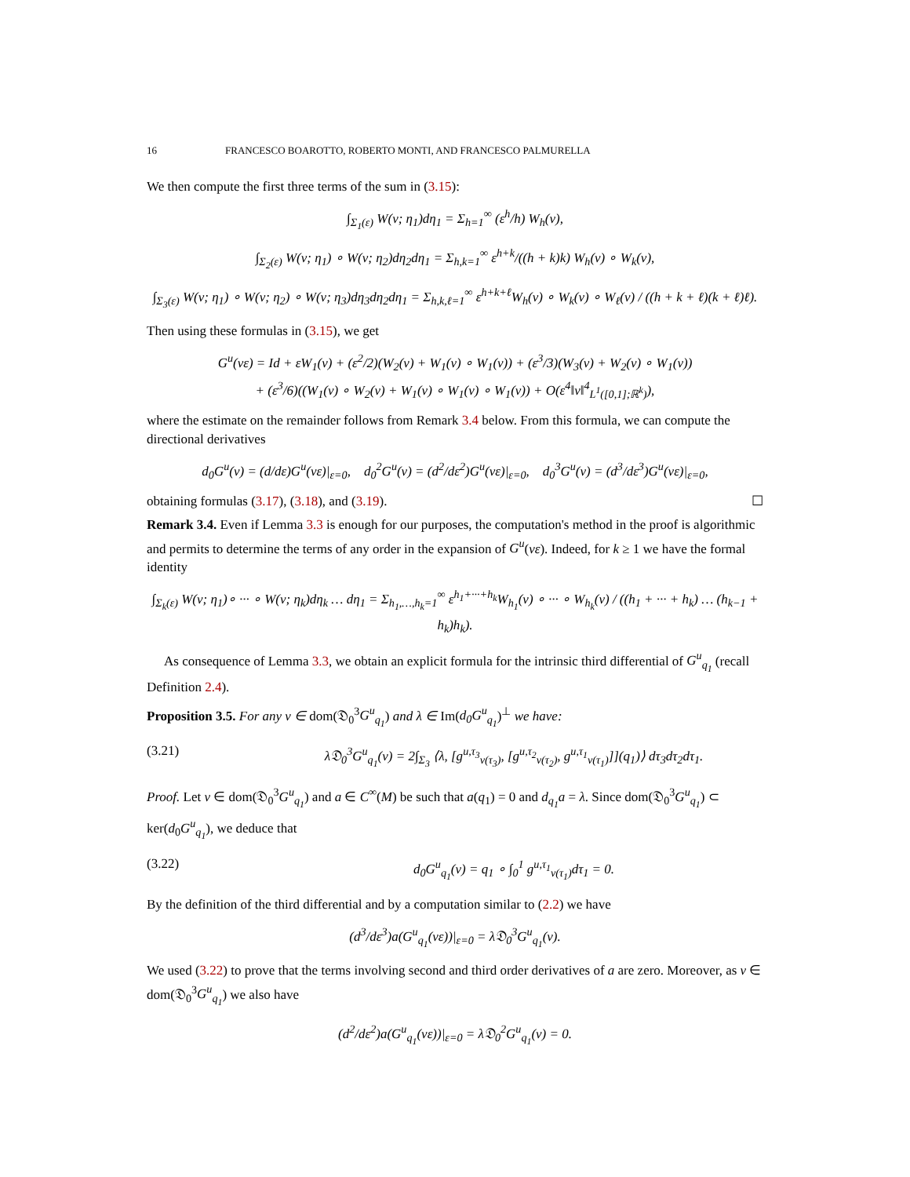16 FRANCESCO BOAROTTO, ROBERTO MONTI, AND FRANCESCO PALMURELLA
We then compute the first three terms of the sum in (3.15):
∫<sub>Σ<sub>1</sub>(ε)</sub> W(v; η<sub>1</sub>)dη<sub>1</sub> = Σ<sub>h=1</sub><sup>∞</sup> (ε<sup>h</sup>/h) W<sub>h</sub>(v),
∫<sub>Σ<sub>2</sub>(ε)</sub> W(v; η<sub>1</sub>) ∘ W(v; η<sub>2</sub>)dη<sub>2</sub>dη<sub>1</sub> = Σ<sub>h,k=1</sub><sup>∞</sup> ε<sup>h+k</sup>/((h + k)k) W<sub>h</sub>(v) ∘ W<sub>k</sub>(v),
∫<sub>Σ<sub>3</sub>(ε)</sub> W(v; η<sub>1</sub>) ∘ W(v; η<sub>2</sub>) ∘ W(v; η<sub>3</sub>)dη<sub>3</sub>dη<sub>2</sub>dη<sub>1</sub> = Σ<sub>h,k,ℓ=1</sub><sup>∞</sup> ε<sup>h+k+ℓ</sup>W<sub>h</sub>(v) ∘ W<sub>k</sub>(v) ∘ W<sub>ℓ</sub>(v) / ((h + k + ℓ)(k + ℓ)ℓ).
Then using these formulas in (3.15), we get
G<sup>u</sup>(vε) = Id + εW<sub>1</sub>(v) + (ε<sup>2</sup>/2)(W<sub>2</sub>(v) + W<sub>1</sub>(v) ∘ W<sub>1</sub>(v)) + (ε<sup>3</sup>/3)(W<sub>3</sub>(v) + W<sub>2</sub>(v) ∘ W<sub>1</sub>(v))
+ (ε<sup>3</sup>/6)((W<sub>1</sub>(v) ∘ W<sub>2</sub>(v) + W<sub>1</sub>(v) ∘ W<sub>1</sub>(v) ∘ W<sub>1</sub>(v)) + O(ε<sup>4</sup>‖v‖<sup>4</sup><sub>L<sup>1</sup>([0,1];ℝ<sup>k</sup>)</sub>),
where the estimate on the remainder follows from Remark 3.4 below. From this formula, we can compute the directional derivatives
d<sub>0</sub>G<sup>u</sup>(v) = (d/dε)G<sup>u</sup>(vε)|<sub>ε=0</sub>, d<sub>0</sub><sup>2</sup>G<sup>u</sup>(v) = (d<sup>2</sup>/dε<sup>2</sup>)G<sup>u</sup>(vε)|<sub>ε=0</sub>, d<sub>0</sub><sup>3</sup>G<sup>u</sup>(v) = (d<sup>3</sup>/dε<sup>3</sup>)G<sup>u</sup>(vε)|<sub>ε=0</sub>,
obtaining formulas (3.17), (3.18), and (3.19). ☐
Remark 3.4. Even if Lemma 3.3 is enough for our purposes, the computation's method in the proof is algorithmic and permits to determine the terms of any order in the expansion of G<sup>u</sup>(vε). Indeed, for k ≥ 1 we have the formal identity
∫<sub>Σ<sub>k</sub>(ε)</sub> W(v; η<sub>1</sub>)∘ ··· ∘ W(v; η<sub>k</sub>)dη<sub>k</sub> … dη<sub>1</sub> = Σ<sub>h<sub>1</sub>,…,h<sub>k</sub>=1</sub><sup>∞</sup> ε<sup>h<sub>1</sub>+···+h<sub>k</sub></sup>W<sub>h<sub>1</sub></sub>(v) ∘ ··· ∘ W<sub>h<sub>k</sub></sub>(v) / ((h<sub>1</sub> + ··· + h<sub>k</sub>) … (h<sub>k−1</sub> + h<sub>k</sub>)h<sub>k</sub>).
As consequence of Lemma 3.3, we obtain an explicit formula for the intrinsic third differential of G<sup>u</sup><sub>q<sub>1</sub></sub> (recall Definition 2.4).
Proposition 3.5. For any v ∈ dom(𝔇<sub>0</sub><sup>3</sup>G<sup>u</sup><sub>q<sub>1</sub></sub>) and λ ∈ Im(d<sub>0</sub>G<sup>u</sup><sub>q<sub>1</sub></sub>)<sup>⊥</sup> we have:
(3.21) λ𝔇<sub>0</sub><sup>3</sup>G<sup>u</sup><sub>q<sub>1</sub></sub>(v) = 2∫<sub>Σ<sub>3</sub></sub> ⟨λ, [g<sup>u,τ<sub>3</sub></sup><sub>v(τ<sub>3</sub>)</sub>, [g<sup>u,τ<sub>2</sub></sup><sub>v(τ<sub>2</sub>)</sub>, g<sup>u,τ<sub>1</sub></sup><sub>v(τ<sub>1</sub>)</sub>]](q<sub>1</sub>)⟩ dτ<sub>3</sub>dτ<sub>2</sub>dτ<sub>1</sub>.
Proof. Let v ∈ dom(𝔇<sub>0</sub><sup>3</sup>G<sup>u</sup><sub>q<sub>1</sub></sub>) and a ∈ C<sup>∞</sup>(M) be such that a(q<sub>1</sub>) = 0 and d<sub>q<sub>1</sub></sub>a = λ. Since dom(𝔇<sub>0</sub><sup>3</sup>G<sup>u</sup><sub>q<sub>1</sub></sub>) ⊂ ker(d<sub>0</sub>G<sup>u</sup><sub>q<sub>1</sub></sub>), we deduce that
(3.22) d<sub>0</sub>G<sup>u</sup><sub>q<sub>1</sub></sub>(v) = q<sub>1</sub> ∘ ∫<sub>0</sub><sup>1</sup> g<sup>u,τ<sub>1</sub></sup><sub>v(τ<sub>1</sub>)</sub>dτ<sub>1</sub> = 0.
By the definition of the third differential and by a computation similar to (2.2) we have
(d<sup>3</sup>/dε<sup>3</sup>)a(G<sup>u</sup><sub>q<sub>1</sub></sub>(vε))|<sub>ε=0</sub> = λ𝔇<sub>0</sub><sup>3</sup>G<sup>u</sup><sub>q<sub>1</sub></sub>(v).
We used (3.22) to prove that the terms involving second and third order derivatives of a are zero. Moreover, as v ∈ dom(𝔇<sub>0</sub><sup>3</sup>G<sup>u</sup><sub>q<sub>1</sub></sub>) we also have
(d<sup>2</sup>/dε<sup>2</sup>)a(G<sup>u</sup><sub>q<sub>1</sub></sub>(vε))|<sub>ε=0</sub> = λ𝔇<sub>0</sub><sup>2</sup>G<sup>u</sup><sub>q<sub>1</sub></sub>(v) = 0.